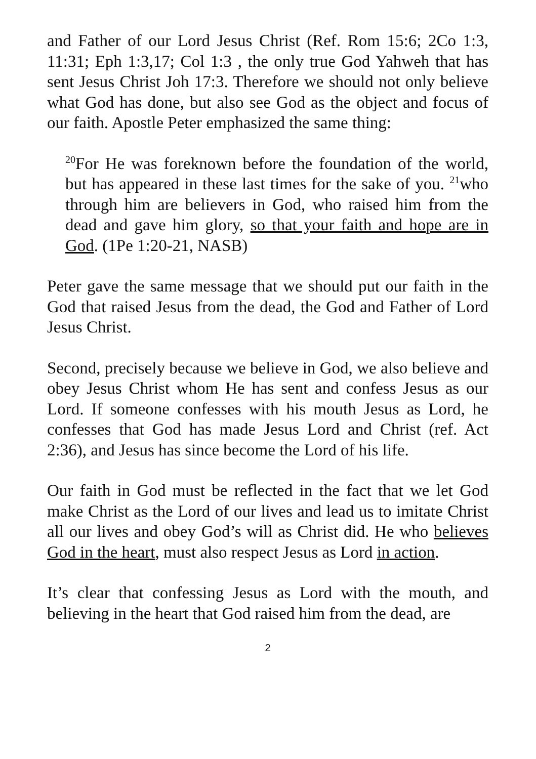and Father of our Lord Jesus Christ (Ref. Rom 15:6; 2Co 1:3, 11:31; Eph 1:3,17; Col 1:3 , the only true God Yahweh that has sent Jesus Christ Joh 17:3. Therefore we should not only believe what God has done, but also see God as the object and focus of our faith. Apostle Peter emphasized the same thing:
<sup>20</sup> For He was foreknown before the foundation of the world, but has appeared in these last times for the sake of you. <sup>21</sup>who through him are believers in God, who raised him from the dead and gave him glory, so that your faith and hope are in God. (1Pe 1:20-21, NASB)
Peter gave the same message that we should put our faith in the God that raised Jesus from the dead, the God and Father of Lord Jesus Christ.
Second, precisely because we believe in God, we also believe and obey Jesus Christ whom He has sent and confess Jesus as our Lord. If someone confesses with his mouth Jesus as Lord, he confesses that God has made Jesus Lord and Christ (ref. Act 2:36), and Jesus has since become the Lord of his life.
Our faith in God must be reflected in the fact that we let God make Christ as the Lord of our lives and lead us to imitate Christ all our lives and obey God’s will as Christ did. He who believes God in the heart, must also respect Jesus as Lord in action.
It’s clear that confessing Jesus as Lord with the mouth, and believing in the heart that God raised him from the dead, are
2